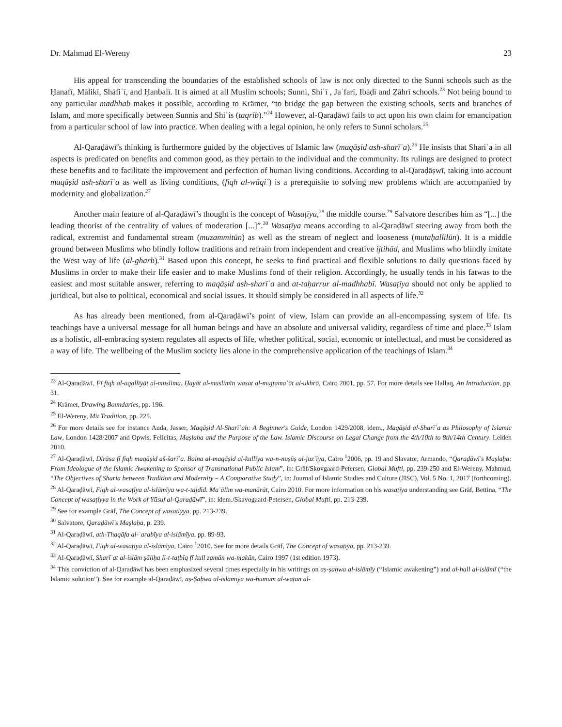Dr. Mahmud El-Wereny 23
His appeal for transcending the boundaries of the established schools of law is not only directed to the Sunni schools such as the Ḥanafī, Mālikī, Shāfiʿī, and Ḥanbalī. It is aimed at all Muslim schools; Sunni, Shiʿī , Jaʿfarī, Ibāḍī and Ẓāhrī schools.<sup>23</sup> Not being bound to any particular madhhab makes it possible, according to Krämer, “to bridge the gap between the existing schools, sects and branches of Islam, and more specifically between Sunnis and Shiʿis (taqrīb).”<sup>24</sup> However, al-Qaraḍāwī fails to act upon his own claim for emancipation from a particular school of law into practice. When dealing with a legal opinion, he only refers to Sunni scholars.<sup>25</sup>
Al-Qaraḍāwī’s thinking is furthermore guided by the objectives of Islamic law (maqāṣid ash-sharīʿa).<sup>26</sup> He insists that Shariʿa in all aspects is predicated on benefits and common good, as they pertain to the individual and the community. Its rulings are designed to protect these benefits and to facilitate the improvement and perfection of human living conditions. According to al-Qaraḍāṣwī, taking into account maqāṣid ash-sharīʿa as well as living conditions, (fiqh al-wāqiʿ) is a prerequisite to solving new problems which are accompanied by modernity and globalization.<sup>27</sup>
Another main feature of al-Qaraḍāwī’s thought is the concept of Wasaṭīya,<sup>28</sup> the middle course.<sup>29</sup> Salvatore describes him as “[...] the leading theorist of the centrality of values of moderation [...]”.<sup>30</sup> Wasaṭīya means according to al-Qaraḍāwī steering away from both the radical, extremist and fundamental stream (muzammitūn) as well as the stream of neglect and looseness (mutaḥallilūn). It is a middle ground between Muslims who blindly follow traditions and refrain from independent and creative ijtihād, and Muslims who blindly imitate the West way of life (al-gharb).<sup>31</sup> Based upon this concept, he seeks to find practical and flexible solutions to daily questions faced by Muslims in order to make their life easier and to make Muslims fond of their religion. Accordingly, he usually tends in his fatwas to the easiest and most suitable answer, referring to maqāṣid ash-sharīʿa and at-taḥarrur al-madhhabī. Wasaṭīya should not only be applied to juridical, but also to political, economical and social issues. It should simply be considered in all aspects of life.<sup>32</sup>
As has already been mentioned, from al-Qaraḍāwī’s point of view, Islam can provide an all-encompassing system of life. Its teachings have a universal message for all human beings and have an absolute and universal validity, regardless of time and place.<sup>33</sup> Islam as a holistic, all-embracing system regulates all aspects of life, whether political, social, economic or intellectual, and must be considered as a way of life. The wellbeing of the Muslim society lies alone in the comprehensive application of the teachings of Islam.<sup>34</sup>
<sup>23</sup> Al-Qaraḍāwī, Fī fiqh al-aqallīyāt al-muslima. Ḥayāt al-muslimīn wasaṭ al-mujtamaʿāt al-ukhrā, Cairo 2001, pp. 57. For more details see Hallaq, An Introduction, pp. 31.
<sup>24</sup> Krämer, Drawing Boundaries, pp. 196.
<sup>25</sup> El-Wereny, Mit Tradition, pp. 225.
<sup>26</sup> For more details see for instance Auda, Jasser, Maqāṣid Al-Sharīʿah: A Beginner's Guide, London 1429/2008, idem., Maqāṣid al-Sharīʿa as Philosophy of Islamic Law, London 1428/2007 and Opwis, Felicitas, Maṣlaha and the Purpose of the Law. Islamic Discourse on Legal Change from the 4th/10th to 8th/14th Century, Leiden 2010.
<sup>27</sup> Al-Qaraḍāwī, Dirāsa fī fiqh maqāṣid aš-šarīʿa. Baina al-maqāṣid al-kullīya wa-n-nuṣūṣ al-juzʾīya, Cairo <sup>1</sup>2006, pp. 19 and Slavator, Armando, “Qaraḍāwī's Maṣlaḥa: From Ideologue of the Islamic Awakening to Sponsor of Transnational Public Islam”, in: Gräf/Skovgaard-Petersen, Global Mufti, pp. 239-250 and El-Wereny, Mahmud, “The Objectives of Sharia between Tradition and Modernity – A Comparative Study”, in: Journal of Islamic Studies and Culture (JISC), Vol. 5 No. 1, 2017 (forthcoming).
<sup>28</sup> Al-Qaraḍāwī, Fiqh al-wasaṭīya al-islāmīya wa-t-tajdīd. Maʿālim wa-manārāt, Cairo 2010. For more information on his wasaṭīya understanding see Gräf, Bettina, “The Concept of wasaṭiyya in the Work of Yūsuf al-Qaraḍāwī”, in: idem./Skavogaard-Petersen, Global Mufti, pp. 213-239.
<sup>29</sup> See for example Gräf, The Concept of wasaṭiyya, pp. 213-239.
<sup>30</sup> Salvatore, Qaraḍāwī's Maṣlaḥa, p. 239.
<sup>31</sup> Al-Qaraḍāwī, ath-Thaqāfa al-ʿarabīya al-islāmīya, pp. 89-93.
<sup>32</sup> Al-Qaraḍāwī, Fiqh al-wasaṭīya al-islāmīya, Cairo <sup>1</sup>2010. See for more details Gräf, The Concept of wasaṭīya, pp. 213-239.
<sup>33</sup> Al-Qaraḍāwī, Sharīʿat al-islām ṣāliḥa li-t-taṭbīq fī kull zamān wa-makān, Cairo 1997 (1st edition 1973).
<sup>34</sup> This conviction of al-Qaraḍāwī has been emphasized several times especially in his writings on aṣ-ṣaḥwa al-islāmīy (“Islamic awakening”) and al-ḥall al-islāmī (“the Islamic solution”). See for example al-Qaraḍāwī, aṣ-Ṣaḥwa al-islāmīya wa-humūm al-waṭan al-